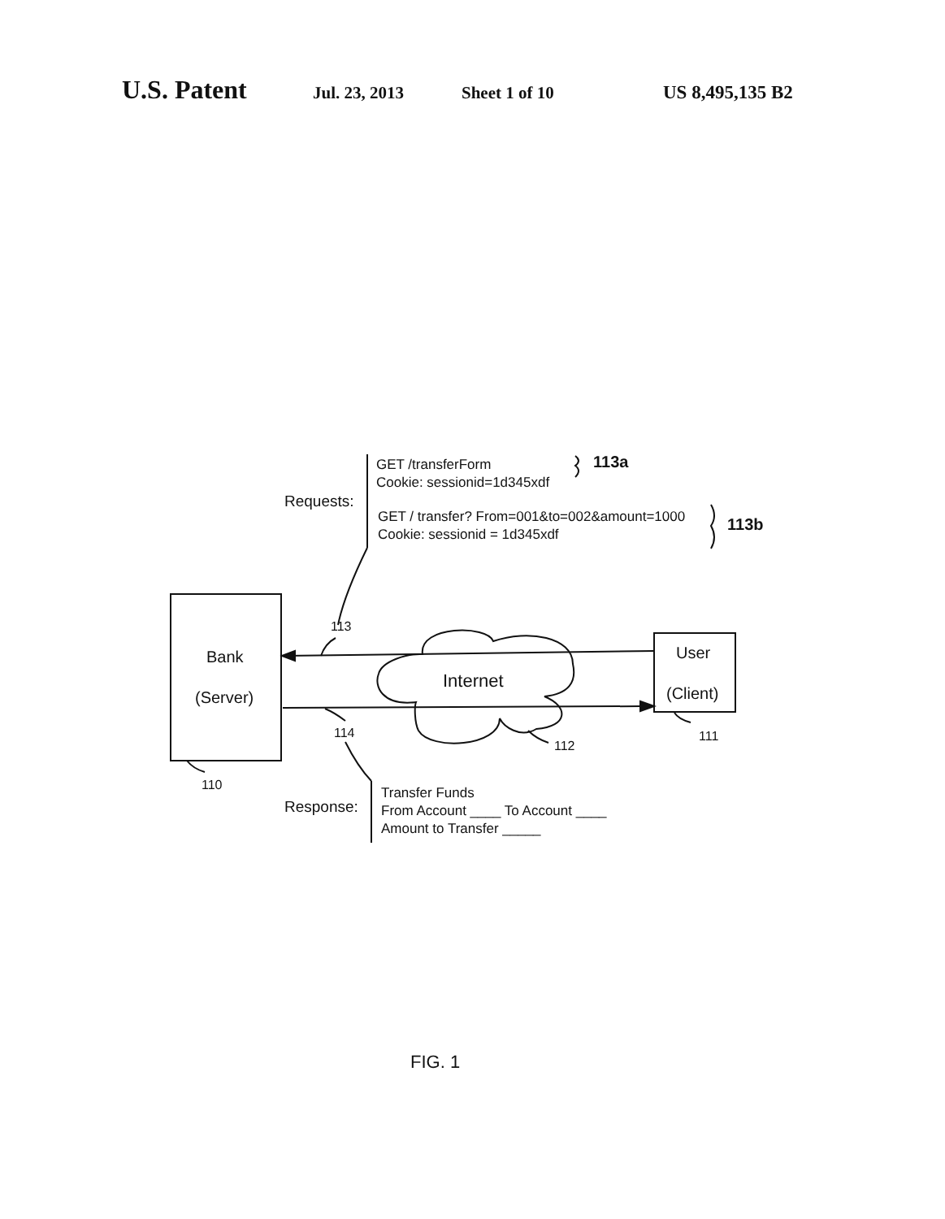U.S. Patent Jul. 23, 2013 Sheet 1 of 10 US 8,495,135 B2
GET /transferForm
Cookie: sessionid=1d345xdf
113a
Requests:
GET / transfer? From=001&to=002&amount=1000
Cookie: sessionid = 1d345xdf
113b
113
Bank
(Server)
Internet
User
(Client)
114
112
111
110
Response:
Transfer Funds
From Account ____ To Account ____
Amount to Transfer _____
FIG. 1